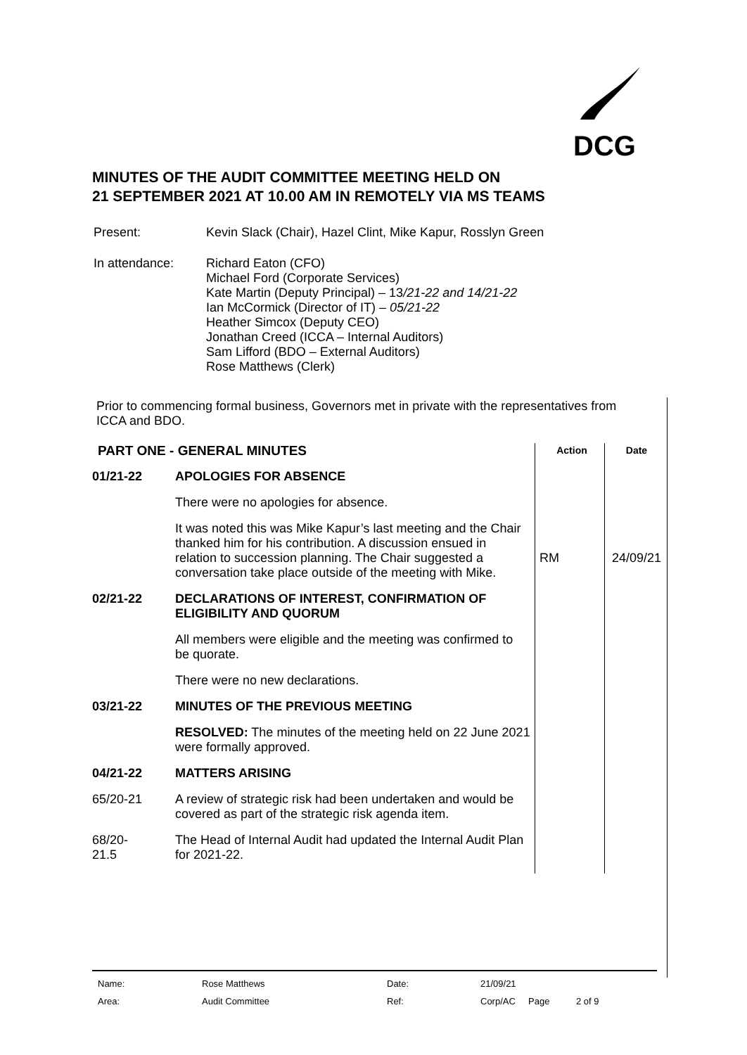DCG
MINUTES OF THE AUDIT COMMITTEE MEETING HELD ON
21 SEPTEMBER 2021 AT 10.00 AM IN REMOTELY VIA MS TEAMS
| Present: | Kevin Slack (Chair), Hazel Clint, Mike Kapur, Rosslyn Green |
| In attendance: | Richard Eaton (CFO) Michael Ford (Corporate Services) Kate Martin (Deputy Principal) – 13 /21-22 and 14/21-22 Ian McCormick (Director of IT) – 05/21-22 Heather Simcox (Deputy CEO) Jonathan Creed (ICCA – Internal Auditors) Sam Lifford (BDO – External Auditors) Rose Matthews (Clerk) |
Prior to commencing formal business, Governors met in private with the representatives from ICCA and BDO.
| PART ONE - GENERAL MINUTES | | Action | Date |
| 01/21-22 | APOLOGIES FOR ABSENCE | | |
| | There were no apologies for absence. | | |
| | It was noted this was Mike Kapur’s last meeting and the Chair thanked him for his contribution. A discussion ensued in relation to succession planning. The Chair suggested a conversation take place outside of the meeting with Mike. | RM | 24/09/21 |
| 02/21-22 | DECLARATIONS OF INTEREST, CONFIRMATION OF ELIGIBILITY AND QUORUM | | |
| | All members were eligible and the meeting was confirmed to be quorate. | | |
| | There were no new declarations. | | |
| 03/21-22 | MINUTES OF THE PREVIOUS MEETING | | |
| | RESOLVED: The minutes of the meeting held on 22 June 2021 were formally approved. | | |
| 04/21-22 | MATTERS ARISING | | |
| 65/20-21 | A review of strategic risk had been undertaken and would be covered as part of the strategic risk agenda item. | | |
| 68/20- 21.5 | The Head of Internal Audit had updated the Internal Audit Plan for 2021-22. | | |
| Name: | Rose Matthews | Date: | 21/09/21 | | |
| Area: | Audit Committee | Ref: | Corp/AC | Page | 2 of 9 |